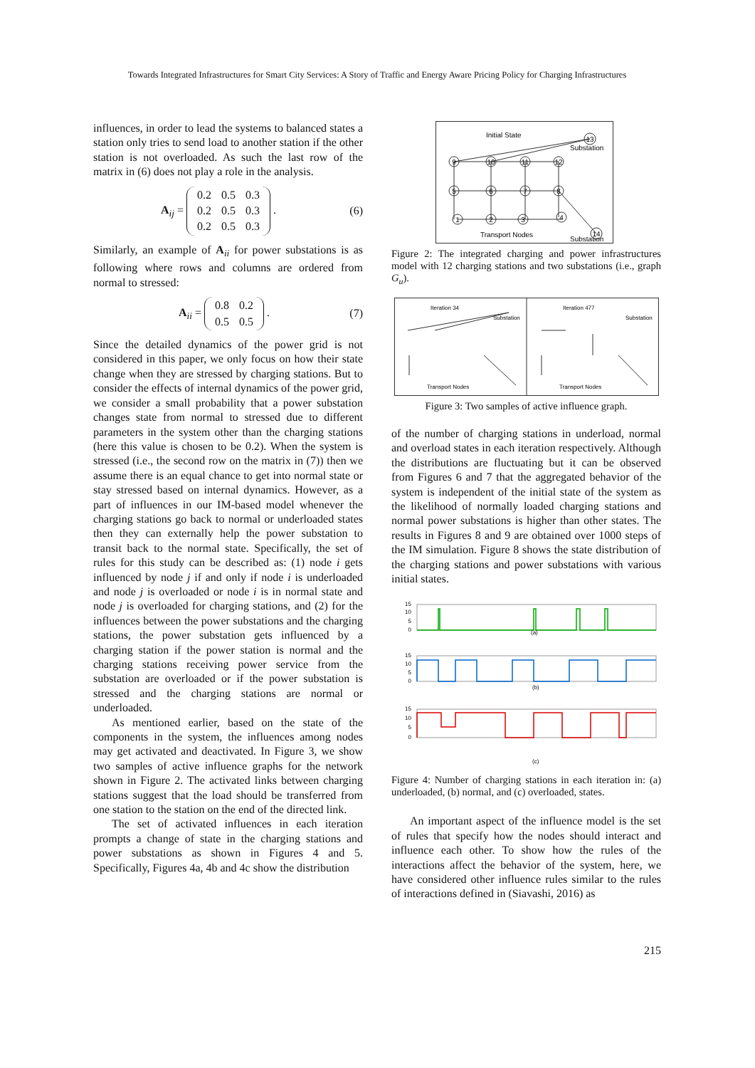Towards Integrated Infrastructures for Smart City Services: A Story of Traffic and Energy Aware Pricing Policy for Charging Infrastructures
influences, in order to lead the systems to balanced states a station only tries to send load to another station if the other station is not overloaded. As such the last row of the matrix in (6) does not play a role in the analysis.
A<sub>ij</sub> =
| 0.2 | 0.5 | 0.3 |
| 0.2 | 0.5 | 0.3 |
| 0.2 | 0.5 | 0.3 |
. (6)
Similarly, an example of A<sub>ii</sub> for power substations is as following where rows and columns are ordered from normal to stressed:
A<sub>ii</sub> =
| 0.8 | 0.2 |
| 0.5 | 0.5 |
. (7)
Since the detailed dynamics of the power grid is not considered in this paper, we only focus on how their state change when they are stressed by charging stations. But to consider the effects of internal dynamics of the power grid, we consider a small probability that a power substation changes state from normal to stressed due to different parameters in the system other than the charging stations (here this value is chosen to be 0.2). When the system is stressed (i.e., the second row on the matrix in (7)) then we assume there is an equal chance to get into normal state or stay stressed based on internal dynamics. However, as a part of influences in our IM-based model whenever the charging stations go back to normal or underloaded states then they can externally help the power substation to transit back to the normal state. Specifically, the set of rules for this study can be described as: (1) node i gets influenced by node j if and only if node i is underloaded and node j is overloaded or node i is in normal state and node j is overloaded for charging stations, and (2) for the influences between the power substations and the charging stations, the power substation gets influenced by a charging station if the power station is normal and the charging stations receiving power service from the substation are overloaded or if the power substation is stressed and the charging stations are normal or underloaded.
As mentioned earlier, based on the state of the components in the system, the influences among nodes may get activated and deactivated. In Figure 3, we show two samples of active influence graphs for the network shown in Figure 2. The activated links between charging stations suggest that the load should be transferred from one station to the station on the end of the directed link.
The set of activated influences in each iteration prompts a change of state in the charging stations and power substations as shown in Figures 4 and 5. Specifically, Figures 4a, 4b and 4c show the distribution
Initial State
Substation
Transport Nodes
Substation
9
10
11
12
5
6
7
8
1
2
3
4
13
14
Figure 2: The integrated charging and power infrastructures model with 12 charging stations and two substations (i.e., graph G<sub>u</sub>).
Iteration 34
Iteration 477
Transport Nodes
Transport Nodes
Substation
Substation
Figure 3: Two samples of active influence graph.
of the number of charging stations in underload, normal and overload states in each iteration respectively. Although the distributions are fluctuating but it can be observed from Figures 6 and 7 that the aggregated behavior of the system is independent of the initial state of the system as the likelihood of normally loaded charging stations and normal power substations is higher than other states. The results in Figures 8 and 9 are obtained over 1000 steps of the IM simulation. Figure 8 shows the state distribution of the charging stations and power substations with various initial states.
15
10
5
0
15
10
5
0
15
10
5
0
(a)
(b)
(c)
Figure 4: Number of charging stations in each iteration in: (a) underloaded, (b) normal, and (c) overloaded, states.
An important aspect of the influence model is the set of rules that specify how the nodes should interact and influence each other. To show how the rules of the interactions affect the behavior of the system, here, we have considered other influence rules similar to the rules of interactions defined in (Siavashi, 2016) as
215